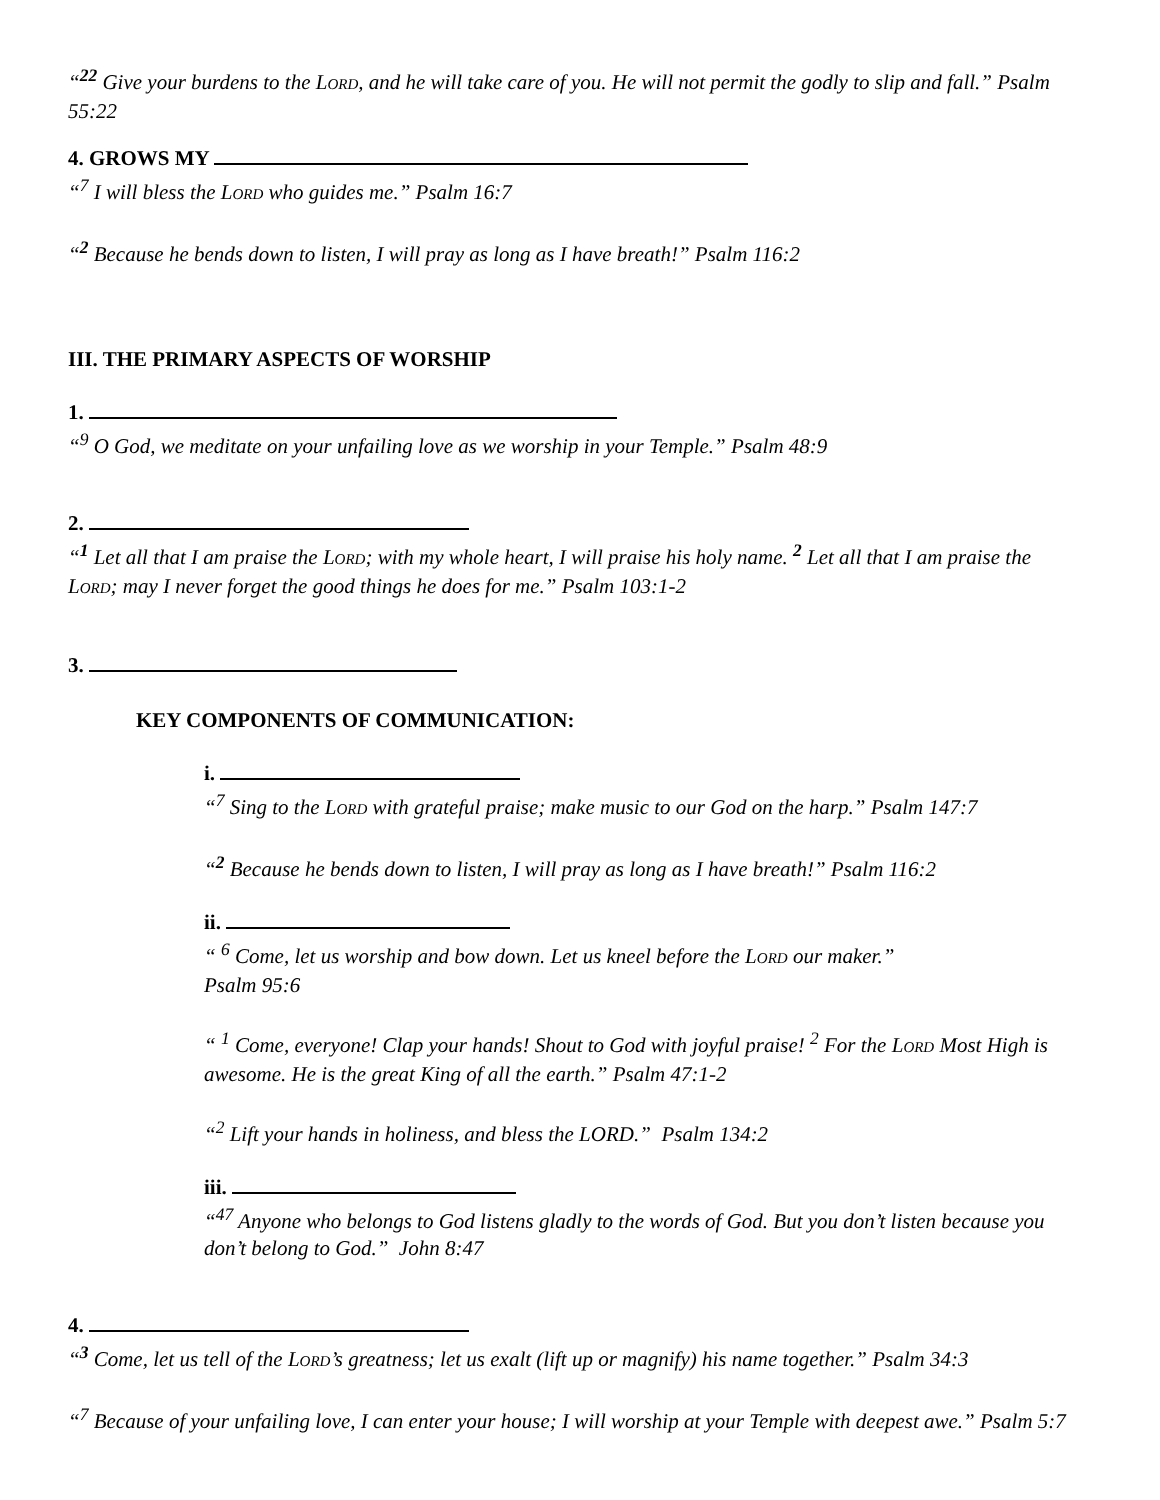“<sup>22</sup> Give your burdens to the LORD, and he will take care of you. He will not permit the godly to slip and fall.” Psalm 55:22
4. GROWS MY
“<sup>7</sup> I will bless the LORD who guides me.” Psalm 16:7
“<sup>2</sup> Because he bends down to listen, I will pray as long as I have breath!” Psalm 116:2
III. THE PRIMARY ASPECTS OF WORSHIP
1.
“<sup>9</sup> O God, we meditate on your unfailing love as we worship in your Temple.” Psalm 48:9
2.
“<sup>1</sup> Let all that I am praise the LORD; with my whole heart, I will praise his holy name. <sup>2</sup> Let all that I am praise the LORD; may I never forget the good things he does for me.” Psalm 103:1-2
3.
KEY COMPONENTS OF COMMUNICATION:
i.
“<sup>7</sup> Sing to the LORD with grateful praise; make music to our God on the harp.” Psalm 147:7
“<sup>2</sup> Because he bends down to listen, I will pray as long as I have breath!” Psalm 116:2
ii.
“ <sup>6</sup> Come, let us worship and bow down. Let us kneel before the LORD our maker.”
Psalm 95:6
“ <sup>1</sup> Come, everyone! Clap your hands! Shout to God with joyful praise! <sup>2</sup> For the LORD Most High is awesome. He is the great King of all the earth.” Psalm 47:1-2
“<sup>2</sup> Lift your hands in holiness, and bless the LORD.” Psalm 134:2
iii.
“<sup>47</sup> Anyone who belongs to God listens gladly to the words of God. But you don’t listen because you don’t belong to God.” John 8:47
4.
“<sup>3</sup> Come, let us tell of the LORD’s greatness; let us exalt (lift up or magnify) his name together.” Psalm 34:3
“<sup>7</sup> Because of your unfailing love, I can enter your house; I will worship at your Temple with deepest awe.” Psalm 5:7